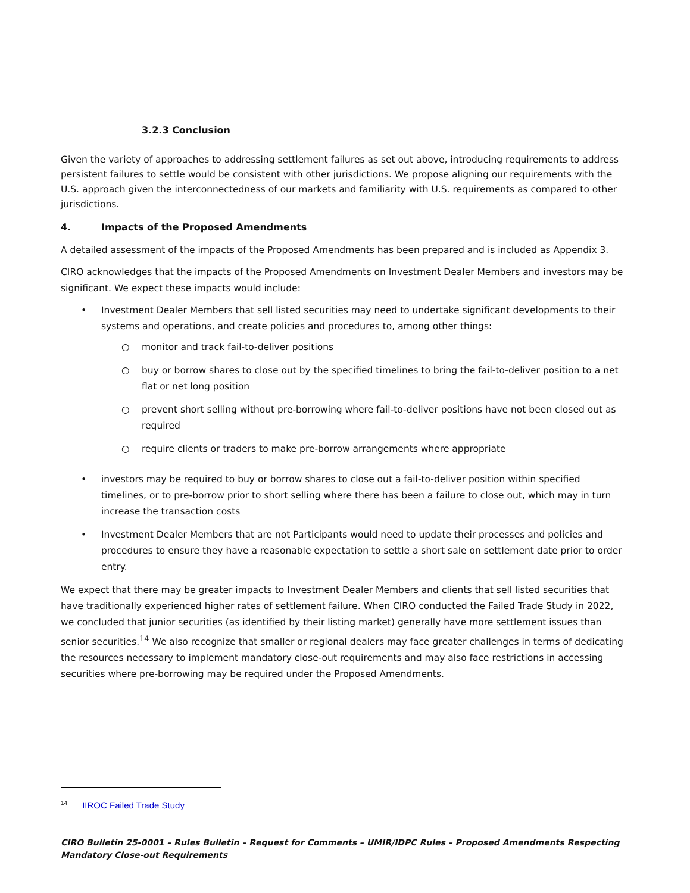3.2.3 Conclusion
Given the variety of approaches to addressing settlement failures as set out above, introducing requirements to address persistent failures to settle would be consistent with other jurisdictions. We propose aligning our requirements with the U.S. approach given the interconnectedness of our markets and familiarity with U.S. requirements as compared to other jurisdictions.
4. Impacts of the Proposed Amendments
A detailed assessment of the impacts of the Proposed Amendments has been prepared and is included as Appendix 3.
CIRO acknowledges that the impacts of the Proposed Amendments on Investment Dealer Members and investors may be significant. We expect these impacts would include:
• Investment Dealer Members that sell listed securities may need to undertake significant developments to their systems and operations, and create policies and procedures to, among other things:
○ monitor and track fail-to-deliver positions
○ buy or borrow shares to close out by the specified timelines to bring the fail-to-deliver position to a net flat or net long position
○ prevent short selling without pre-borrowing where fail-to-deliver positions have not been closed out as required
○ require clients or traders to make pre-borrow arrangements where appropriate
• investors may be required to buy or borrow shares to close out a fail-to-deliver position within specified timelines, or to pre-borrow prior to short selling where there has been a failure to close out, which may in turn increase the transaction costs
• Investment Dealer Members that are not Participants would need to update their processes and policies and procedures to ensure they have a reasonable expectation to settle a short sale on settlement date prior to order entry.
We expect that there may be greater impacts to Investment Dealer Members and clients that sell listed securities that have traditionally experienced higher rates of settlement failure. When CIRO conducted the Failed Trade Study in 2022, we concluded that junior securities (as identified by their listing market) generally have more settlement issues than senior securities.<sup>14</sup> We also recognize that smaller or regional dealers may face greater challenges in terms of dedicating the resources necessary to implement mandatory close-out requirements and may also face restrictions in accessing securities where pre-borrowing may be required under the Proposed Amendments.
<sup>14</sup> IIROC Failed Trade Study
CIRO Bulletin 25-0001 – Rules Bulletin – Request for Comments – UMIR/IDPC Rules – Proposed Amendments Respecting Mandatory Close-out Requirements